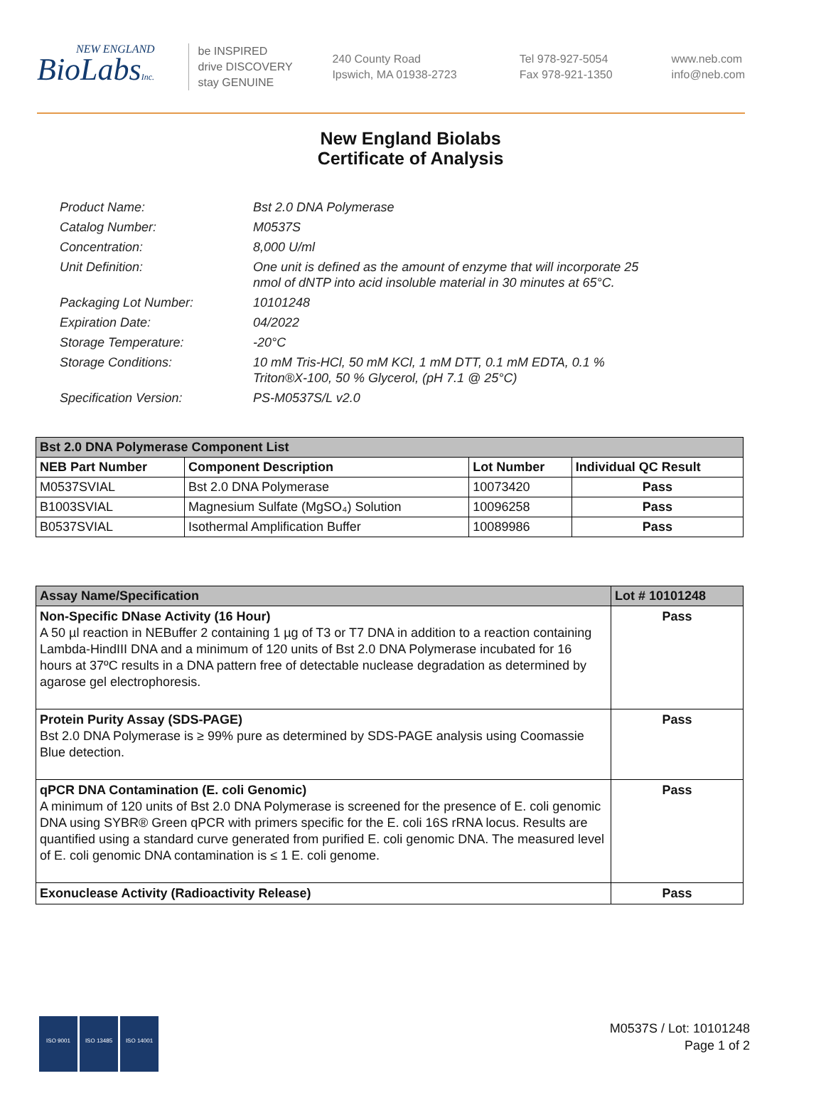NEW ENGLAND
BioLabsInc.
be INSPIRED
drive DISCOVERY
stay GENUINE
240 County Road
Ipswich, MA 01938-2723
Tel 978-927-5054
Fax 978-921-1350
www.neb.com
info@neb.com
New England Biolabs
Certificate of Analysis
| Product Name: | Bst 2.0 DNA Polymerase |
| Catalog Number: | M0537S |
| Concentration: | 8,000 U/ml |
| Unit Definition: | One unit is defined as the amount of enzyme that will incorporate 25 nmol of dNTP into acid insoluble material in 30 minutes at 65°C. |
| Packaging Lot Number: | 10101248 |
| Expiration Date: | 04/2022 |
| Storage Temperature: | -20°C |
| Storage Conditions: | 10 mM Tris-HCl, 50 mM KCl, 1 mM DTT, 0.1 mM EDTA, 0.1 % Triton®X-100, 50 % Glycerol, (pH 7.1 @ 25°C) |
| Specification Version: | PS-M0537S/L v2.0 |
| Bst 2.0 DNA Polymerase Component List | | | |
| --- | --- | --- | --- |
| NEB Part Number | Component Description | Lot Number | Individual QC Result |
| M0537SVIAL | Bst 2.0 DNA Polymerase | 10073420 | Pass |
| B1003SVIAL | Magnesium Sulfate (MgSO₄) Solution | 10096258 | Pass |
| B0537SVIAL | Isothermal Amplification Buffer | 10089986 | Pass |
| Assay Name/Specification | Lot # 10101248 |
| --- | --- |
| Non-Specific DNase Activity (16 Hour) A 50 µl reaction in NEBuffer 2 containing 1 µg of T3 or T7 DNA in addition to a reaction containing Lambda-HindIII DNA and a minimum of 120 units of Bst 2.0 DNA Polymerase incubated for 16 hours at 37ºC results in a DNA pattern free of detectable nuclease degradation as determined by agarose gel electrophoresis. | Pass |
| Protein Purity Assay (SDS-PAGE) Bst 2.0 DNA Polymerase is ≥ 99% pure as determined by SDS-PAGE analysis using Coomassie Blue detection. | Pass |
| qPCR DNA Contamination (E. coli Genomic) A minimum of 120 units of Bst 2.0 DNA Polymerase is screened for the presence of E. coli genomic DNA using SYBR® Green qPCR with primers specific for the E. coli 16S rRNA locus. Results are quantified using a standard curve generated from purified E. coli genomic DNA. The measured level of E. coli genomic DNA contamination is ≤ 1 E. coli genome. | Pass |
| Exonuclease Activity (Radioactivity Release) | Pass |
ISO 9001 ISO 13485 ISO 14001
M0537S / Lot: 10101248
Page 1 of 2